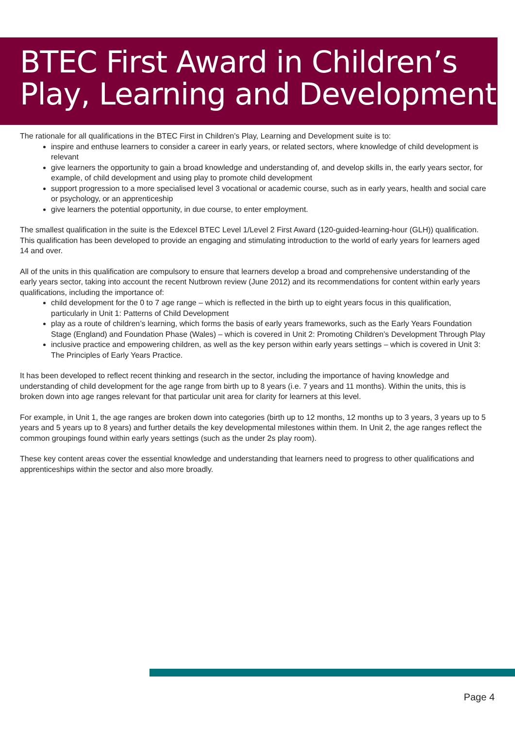BTEC First Award in Children’s Play, Learning and Development
The rationale for all qualifications in the BTEC First in Children’s Play, Learning and Development suite is to:
inspire and enthuse learners to consider a career in early years, or related sectors, where knowledge of child development is relevant
give learners the opportunity to gain a broad knowledge and understanding of, and develop skills in, the early years sector, for example, of child development and using play to promote child development
support progression to a more specialised level 3 vocational or academic course, such as in early years, health and social care or psychology, or an apprenticeship
give learners the potential opportunity, in due course, to enter employment.
The smallest qualification in the suite is the Edexcel BTEC Level 1/Level 2 First Award (120-guided-learning-hour (GLH)) qualification. This qualification has been developed to provide an engaging and stimulating introduction to the world of early years for learners aged 14 and over.
All of the units in this qualification are compulsory to ensure that learners develop a broad and comprehensive understanding of the early years sector, taking into account the recent Nutbrown review (June 2012) and its recommendations for content within early years qualifications, including the importance of:
child development for the 0 to 7 age range – which is reflected in the birth up to eight years focus in this qualification, particularly in Unit 1: Patterns of Child Development
play as a route of children’s learning, which forms the basis of early years frameworks, such as the Early Years Foundation Stage (England) and Foundation Phase (Wales) – which is covered in Unit 2: Promoting Children’s Development Through Play
inclusive practice and empowering children, as well as the key person within early years settings – which is covered in Unit 3: The Principles of Early Years Practice.
It has been developed to reflect recent thinking and research in the sector, including the importance of having knowledge and understanding of child development for the age range from birth up to 8 years (i.e. 7 years and 11 months). Within the units, this is broken down into age ranges relevant for that particular unit area for clarity for learners at this level.
For example, in Unit 1, the age ranges are broken down into categories (birth up to 12 months, 12 months up to 3 years, 3 years up to 5 years and 5 years up to 8 years) and further details the key developmental milestones within them. In Unit 2, the age ranges reflect the common groupings found within early years settings (such as the under 2s play room).
These key content areas cover the essential knowledge and understanding that learners need to progress to other qualifications and apprenticeships within the sector and also more broadly.
Page 4